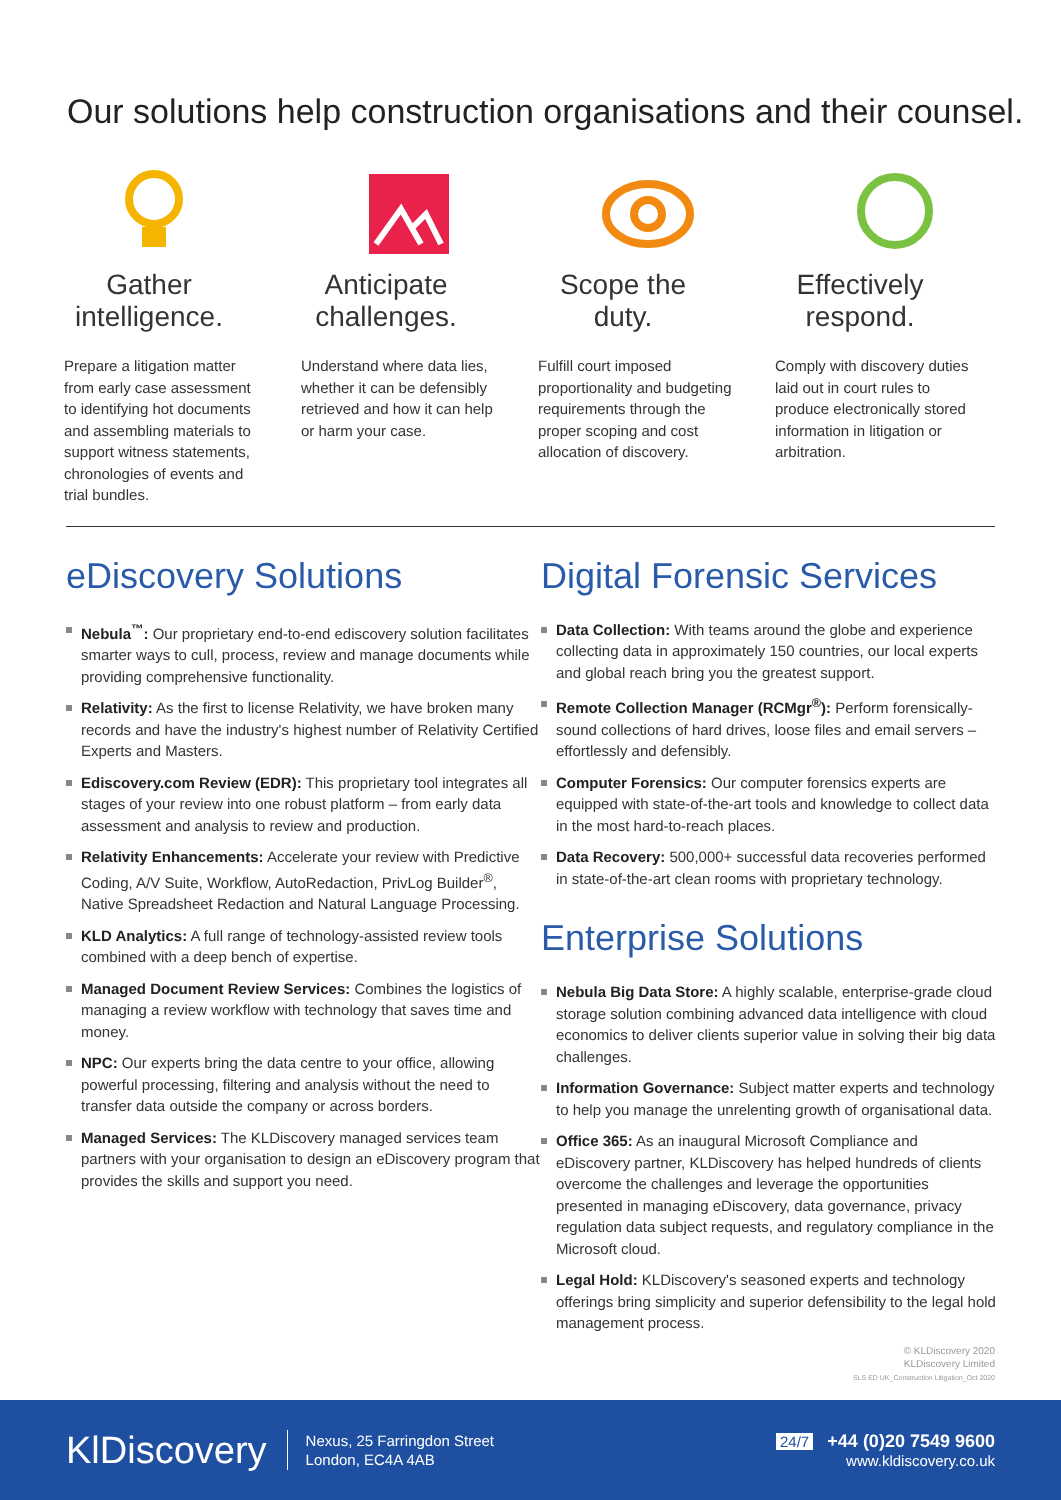Our solutions help construction organisations and their counsel.
Gather intelligence.
Prepare a litigation matter from early case assessment to identifying hot documents and assembling materials to support witness statements, chronologies of events and trial bundles.
Anticipate challenges.
Understand where data lies, whether it can be defensibly retrieved and how it can help or harm your case.
Scope the duty.
Fulfill court imposed proportionality and budgeting requirements through the proper scoping and cost allocation of discovery.
Effectively respond.
Comply with discovery duties laid out in court rules to produce electronically stored information in litigation or arbitration.
eDiscovery Solutions
Nebula<sup>™</sup>: Our proprietary end-to-end ediscovery solution facilitates smarter ways to cull, process, review and manage documents while providing comprehensive functionality.
Relativity: As the first to license Relativity, we have broken many records and have the industry's highest number of Relativity Certified Experts and Masters.
Ediscovery.com Review (EDR): This proprietary tool integrates all stages of your review into one robust platform – from early data assessment and analysis to review and production.
Relativity Enhancements: Accelerate your review with Predictive Coding, A/V Suite, Workflow, AutoRedaction, PrivLog Builder<sup>®</sup>, Native Spreadsheet Redaction and Natural Language Processing.
KLD Analytics: A full range of technology-assisted review tools combined with a deep bench of expertise.
Managed Document Review Services: Combines the logistics of managing a review workflow with technology that saves time and money.
NPC: Our experts bring the data centre to your office, allowing powerful processing, filtering and analysis without the need to transfer data outside the company or across borders.
Managed Services: The KLDiscovery managed services team partners with your organisation to design an eDiscovery program that provides the skills and support you need.
Digital Forensic Services
Data Collection: With teams around the globe and experience collecting data in approximately 150 countries, our local experts and global reach bring you the greatest support.
Remote Collection Manager (RCMgr<sup>®</sup>): Perform forensically-sound collections of hard drives, loose files and email servers – effortlessly and defensibly.
Computer Forensics: Our computer forensics experts are equipped with state-of-the-art tools and knowledge to collect data in the most hard-to-reach places.
Data Recovery: 500,000+ successful data recoveries performed in state-of-the-art clean rooms with proprietary technology.
Enterprise Solutions
Nebula Big Data Store: A highly scalable, enterprise-grade cloud storage solution combining advanced data intelligence with cloud economics to deliver clients superior value in solving their big data challenges.
Information Governance: Subject matter experts and technology to help you manage the unrelenting growth of organisational data.
Office 365: As an inaugural Microsoft Compliance and eDiscovery partner, KLDiscovery has helped hundreds of clients overcome the challenges and leverage the opportunities presented in managing eDiscovery, data governance, privacy regulation data subject requests, and regulatory compliance in the Microsoft cloud.
Legal Hold: KLDiscovery's seasoned experts and technology offerings bring simplicity and superior defensibility to the legal hold management process.
© KLDiscovery 2020
KLDiscovery Limited
SLS ED UK_Construction Litigation_Oct 2020
KlDiscovery
Nexus, 25 Farringdon Street
London, EC4A 4AB
24/7 +44 (0)20 7549 9600
www.kldiscovery.co.uk